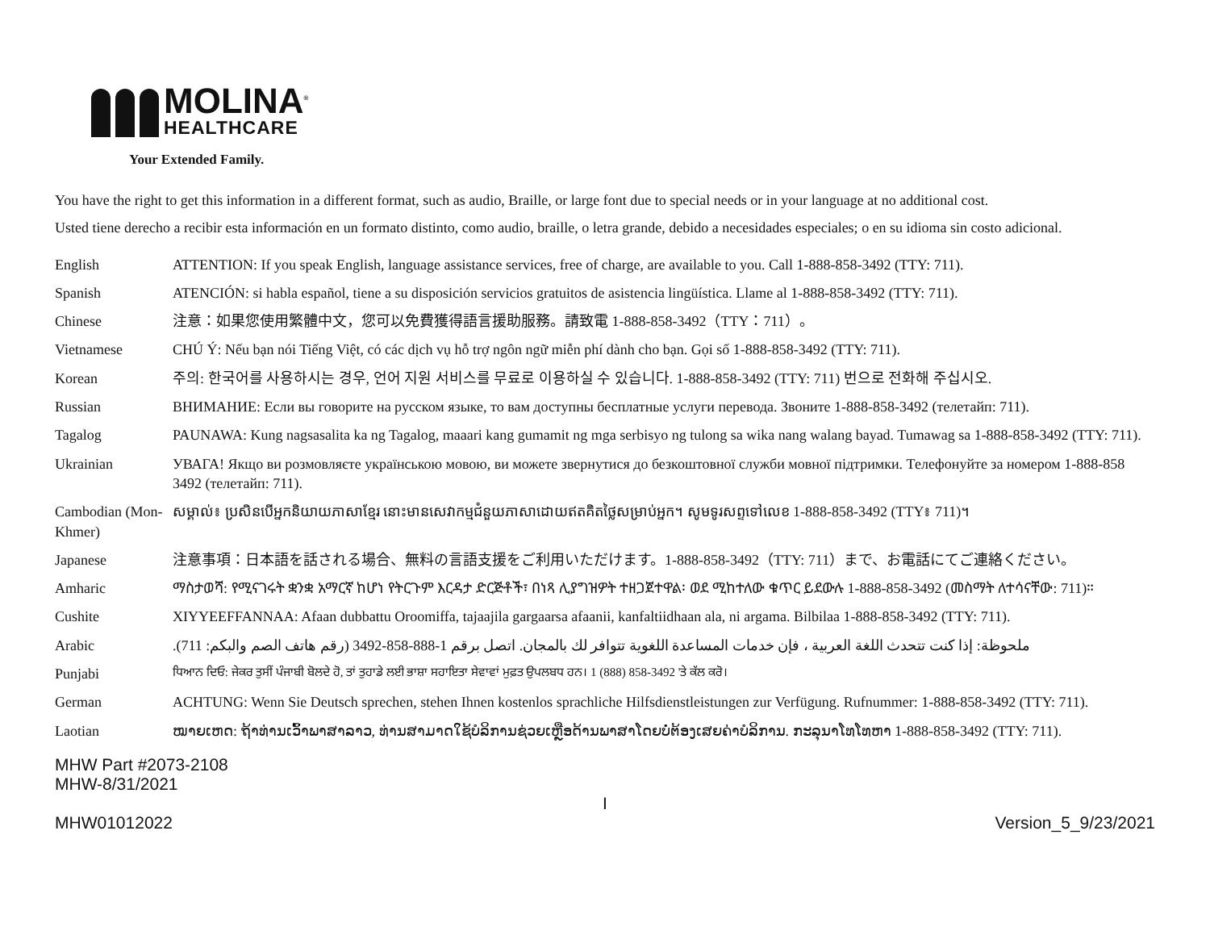MOLINA<sup>®</sup>
HEALTHCARE
Your Extended Family.
You have the right to get this information in a different format, such as audio, Braille, or large font due to special needs or in your language at no additional cost.
Usted tiene derecho a recibir esta información en un formato distinto, como audio, braille, o letra grande, debido a necesidades especiales; o en su idioma sin costo adicional.
| English | ATTENTION: If you speak English, language assistance services, free of charge, are available to you. Call 1-888-858-3492 (TTY: 711). |
| Spanish | ATENCIÓN: si habla español, tiene a su disposición servicios gratuitos de asistencia lingüística. Llame al 1-888-858-3492 (TTY: 711). |
| Chinese | 注意：如果您使用繁體中文，您可以免費獲得語言援助服務。請致電 1-888-858-3492（TTY：711）。 |
| Vietnamese | CHÚ Ý: Nếu bạn nói Tiếng Việt, có các dịch vụ hỗ trợ ngôn ngữ miễn phí dành cho bạn. Gọi số 1-888-858-3492 (TTY: 711). |
| Korean | 주의: 한국어를 사용하시는 경우, 언어 지원 서비스를 무료로 이용하실 수 있습니다. 1-888-858-3492 (TTY: 711) 번으로 전화해 주십시오. |
| Russian | ВНИМАНИЕ: Если вы говорите на русском языке, то вам доступны бесплатные услуги перевода. Звоните 1-888-858-3492 (телетайп: 711). |
| Tagalog | PAUNAWA: Kung nagsasalita ka ng Tagalog, maaari kang gumamit ng mga serbisyo ng tulong sa wika nang walang bayad. Tumawag sa 1-888-858-3492 (TTY: 711). |
| Ukrainian | УВАГА! Якщо ви розмовляєте українською мовою, ви можете звернутися до безкоштовної служби мовної підтримки. Телефонуйте за номером 1-888-858 3492 (телетайп: 711). |
| Cambodian (Mon-Khmer) | សម្គាល់៖ ប្រសិនបើអ្នកនិយាយភាសាខ្មែរ នោះមានសេវាកម្មជំនួយភាសាដោយឥតគិតថ្លៃសម្រាប់អ្នក។ សូមទូរសព្ទទៅលេខ 1-888-858-3492 (TTY៖ 711)។ |
| Japanese | 注意事項：日本語を話される場合、無料の言語支援をご利用いただけます。1-888-858-3492（TTY: 711）まで、お電話にてご連絡ください。 |
| Amharic | ማስታወሻ: የሚናገሩት ቋንቋ አማርኛ ከሆነ የትርጉም እርዳታ ድርጅቶች፣ በነጻ ሊያግዝዎት ተዘጋጀተዋል፡ ወደ ሚከተለው ቁጥር ይደውሉ 1-888-858-3492 (መስማት ለተሳናቸው: 711)። |
| Cushite | XIYYEEFFANNAA: Afaan dubbattu Oroomiffa, tajaajila gargaarsa afaanii, kanfaltiidhaan ala, ni argama. Bilbilaa 1-888-858-3492 (TTY: 711). |
| Arabic | ملحوظة: إذا كنت تتحدث اللغة العربية ، فإن خدمات المساعدة اللغوية تتوافر لك بالمجان. اتصل برقم 1-888-858-3492 (رقم هاتف الصم والبكم: 711). |
| Punjabi | ਧਿਆਨ ਦਿਓ: ਜੇਕਰ ਤੁਸੀਂ ਪੰਜਾਬੀ ਬੋਲਦੇ ਹੋ, ਤਾਂ ਤੁਹਾਡੇ ਲਈ ਭਾਸ਼ਾ ਸਹਾਇਤਾ ਸੇਵਾਵਾਂ ਮੁਫ਼ਤ ਉਪਲਬਧ ਹਨ। 1 (888) 858-3492 'ਤੇ ਕੱਲ ਕਰੋ। |
| German | ACHTUNG: Wenn Sie Deutsch sprechen, stehen Ihnen kostenlos sprachliche Hilfsdienstleistungen zur Verfügung. Rufnummer: 1-888-858-3492 (TTY: 711). |
| Laotian | ໝາຍເຫດ: ຖ້າທ່ານເວົ້າພາສາລາວ, ທ່ານສາມາດໃຊ້ບໍລິການຊ່ວຍເຫຼືອດ້ານພາສາໂດຍບໍ່ຕ້ອງເສຍຄ່າບໍລິການ. ກະລຸນາໂທໂທຫາ 1-888-858-3492 (TTY: 711). |
MHW Part #2073-2108
MHW-8/31/2021
I
MHW01012022 Version_5_9/23/2021